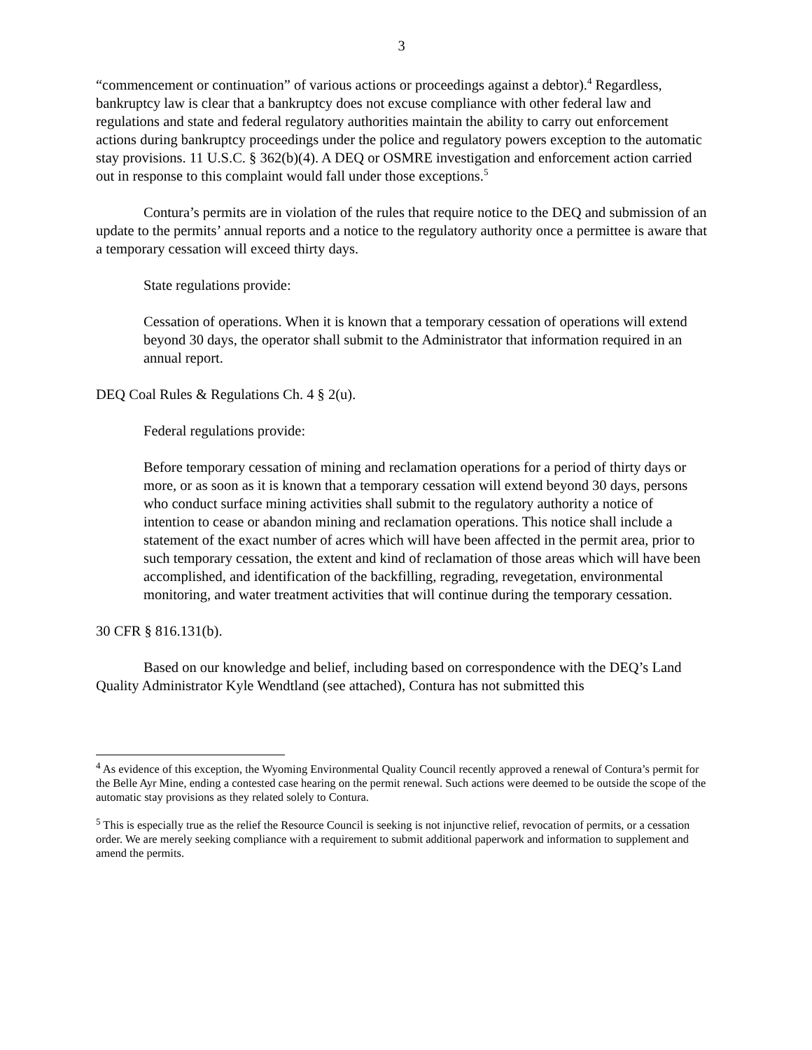3
“commencement or continuation” of various actions or proceedings against a debtor).<sup>4</sup> Regardless, bankruptcy law is clear that a bankruptcy does not excuse compliance with other federal law and regulations and state and federal regulatory authorities maintain the ability to carry out enforcement actions during bankruptcy proceedings under the police and regulatory powers exception to the automatic stay provisions. 11 U.S.C. § 362(b)(4). A DEQ or OSMRE investigation and enforcement action carried out in response to this complaint would fall under those exceptions.<sup>5</sup>
Contura’s permits are in violation of the rules that require notice to the DEQ and submission of an update to the permits’ annual reports and a notice to the regulatory authority once a permittee is aware that a temporary cessation will exceed thirty days.
State regulations provide:
Cessation of operations. When it is known that a temporary cessation of operations will extend beyond 30 days, the operator shall submit to the Administrator that information required in an annual report.
DEQ Coal Rules & Regulations Ch. 4 § 2(u).
Federal regulations provide:
Before temporary cessation of mining and reclamation operations for a period of thirty days or more, or as soon as it is known that a temporary cessation will extend beyond 30 days, persons who conduct surface mining activities shall submit to the regulatory authority a notice of intention to cease or abandon mining and reclamation operations. This notice shall include a statement of the exact number of acres which will have been affected in the permit area, prior to such temporary cessation, the extent and kind of reclamation of those areas which will have been accomplished, and identification of the backfilling, regrading, revegetation, environmental monitoring, and water treatment activities that will continue during the temporary cessation.
30 CFR § 816.131(b).
Based on our knowledge and belief, including based on correspondence with the DEQ’s Land Quality Administrator Kyle Wendtland (see attached), Contura has not submitted this
<sup>4</sup> As evidence of this exception, the Wyoming Environmental Quality Council recently approved a renewal of Contura’s permit for the Belle Ayr Mine, ending a contested case hearing on the permit renewal. Such actions were deemed to be outside the scope of the automatic stay provisions as they related solely to Contura.
<sup>5</sup> This is especially true as the relief the Resource Council is seeking is not injunctive relief, revocation of permits, or a cessation order. We are merely seeking compliance with a requirement to submit additional paperwork and information to supplement and amend the permits.